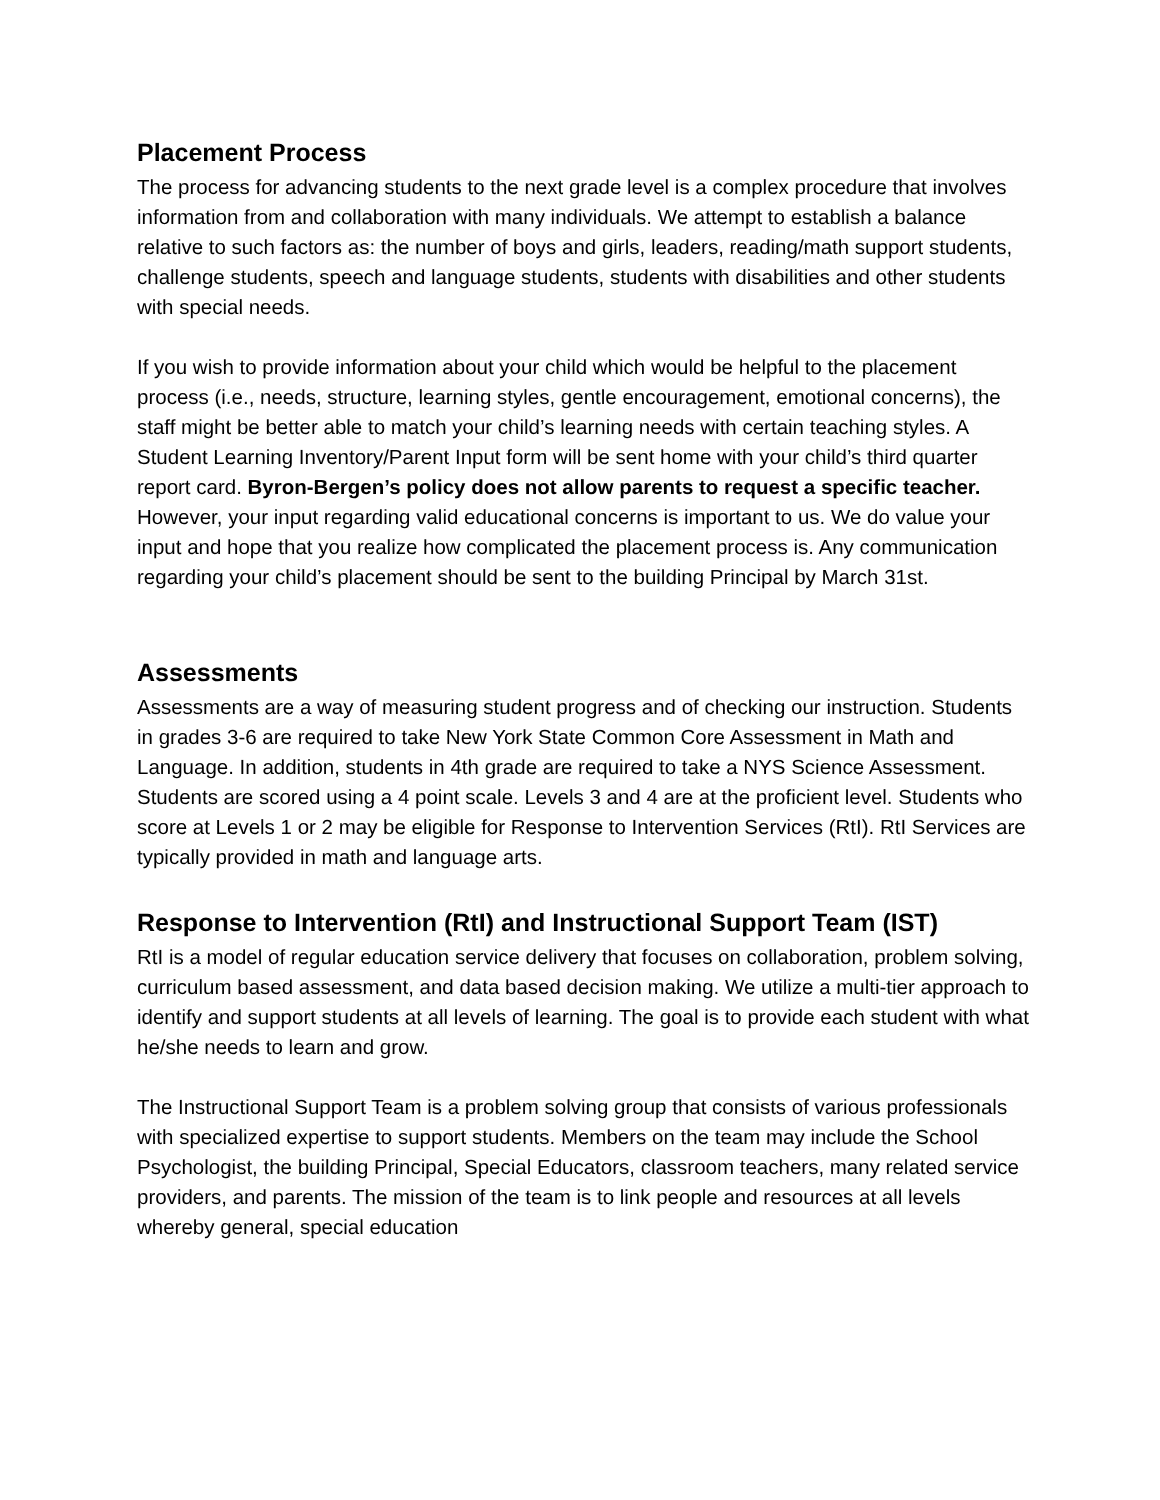Placement Process
The process for advancing students to the next grade level is a complex procedure that involves information from and collaboration with many individuals. We attempt to establish a balance relative to such factors as: the number of boys and girls, leaders, reading/math support students, challenge students, speech and language students, students with disabilities and other students with special needs.
If you wish to provide information about your child which would be helpful to the placement process (i.e., needs, structure, learning styles, gentle encouragement, emotional concerns), the staff might be better able to match your child’s learning needs with certain teaching styles. A Student Learning Inventory/Parent Input form will be sent home with your child’s third quarter report card. Byron-Bergen’s policy does not allow parents to request a specific teacher. However, your input regarding valid educational concerns is important to us. We do value your input and hope that you realize how complicated the placement process is. Any communication regarding your child’s placement should be sent to the building Principal by March 31st.
Assessments
Assessments are a way of measuring student progress and of checking our instruction. Students in grades 3-6 are required to take New York State Common Core Assessment in Math and Language. In addition, students in 4th grade are required to take a NYS Science Assessment. Students are scored using a 4 point scale. Levels 3 and 4 are at the proficient level. Students who score at Levels 1 or 2 may be eligible for Response to Intervention Services (RtI). RtI Services are typically provided in math and language arts.
Response to Intervention (RtI) and Instructional Support Team (IST)
RtI is a model of regular education service delivery that focuses on collaboration, problem solving, curriculum based assessment, and data based decision making. We utilize a multi-tier approach to identify and support students at all levels of learning. The goal is to provide each student with what he/she needs to learn and grow.
The Instructional Support Team is a problem solving group that consists of various professionals with specialized expertise to support students. Members on the team may include the School Psychologist, the building Principal, Special Educators, classroom teachers, many related service providers, and parents. The mission of the team is to link people and resources at all levels whereby general, special education